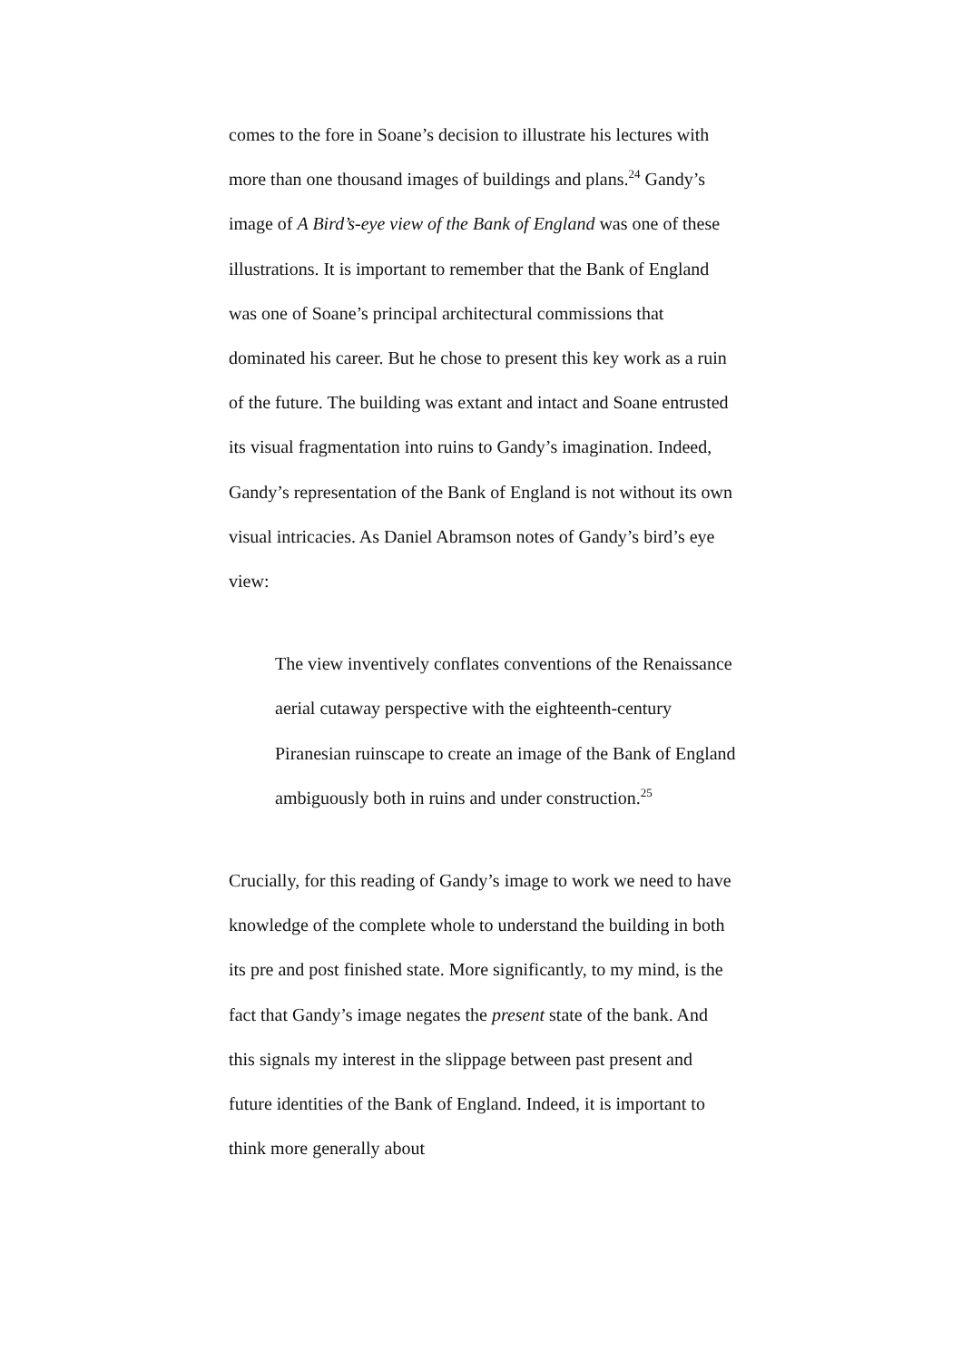comes to the fore in Soane’s decision to illustrate his lectures with more than one thousand images of buildings and plans.<sup>24</sup> Gandy’s image of A Bird’s-eye view of the Bank of England was one of these illustrations. It is important to remember that the Bank of England was one of Soane’s principal architectural commissions that dominated his career. But he chose to present this key work as a ruin of the future. The building was extant and intact and Soane entrusted its visual fragmentation into ruins to Gandy’s imagination. Indeed, Gandy’s representation of the Bank of England is not without its own visual intricacies. As Daniel Abramson notes of Gandy’s bird’s eye view:
The view inventively conflates conventions of the Renaissance aerial cutaway perspective with the eighteenth-century Piranesian ruinscape to create an image of the Bank of England ambiguously both in ruins and under construction.<sup>25</sup>
Crucially, for this reading of Gandy’s image to work we need to have knowledge of the complete whole to understand the building in both its pre and post finished state. More significantly, to my mind, is the fact that Gandy’s image negates the present state of the bank. And this signals my interest in the slippage between past present and future identities of the Bank of England. Indeed, it is important to think more generally about